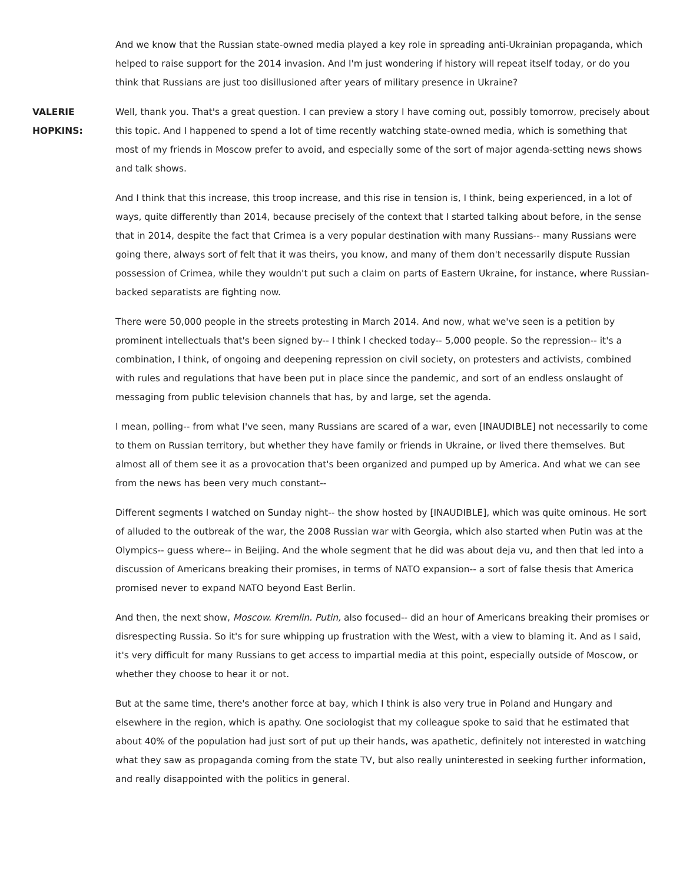And we know that the Russian state-owned media played a key role in spreading anti-Ukrainian propaganda, which helped to raise support for the 2014 invasion. And I'm just wondering if history will repeat itself today, or do you think that Russians are just too disillusioned after years of military presence in Ukraine?
VALERIE HOPKINS:
Well, thank you. That's a great question. I can preview a story I have coming out, possibly tomorrow, precisely about this topic. And I happened to spend a lot of time recently watching state-owned media, which is something that most of my friends in Moscow prefer to avoid, and especially some of the sort of major agenda-setting news shows and talk shows.
And I think that this increase, this troop increase, and this rise in tension is, I think, being experienced, in a lot of ways, quite differently than 2014, because precisely of the context that I started talking about before, in the sense that in 2014, despite the fact that Crimea is a very popular destination with many Russians-- many Russians were going there, always sort of felt that it was theirs, you know, and many of them don't necessarily dispute Russian possession of Crimea, while they wouldn't put such a claim on parts of Eastern Ukraine, for instance, where Russian-backed separatists are fighting now.
There were 50,000 people in the streets protesting in March 2014. And now, what we've seen is a petition by prominent intellectuals that's been signed by-- I think I checked today-- 5,000 people. So the repression-- it's a combination, I think, of ongoing and deepening repression on civil society, on protesters and activists, combined with rules and regulations that have been put in place since the pandemic, and sort of an endless onslaught of messaging from public television channels that has, by and large, set the agenda.
I mean, polling-- from what I've seen, many Russians are scared of a war, even [INAUDIBLE] not necessarily to come to them on Russian territory, but whether they have family or friends in Ukraine, or lived there themselves. But almost all of them see it as a provocation that's been organized and pumped up by America. And what we can see from the news has been very much constant--
Different segments I watched on Sunday night-- the show hosted by [INAUDIBLE], which was quite ominous. He sort of alluded to the outbreak of the war, the 2008 Russian war with Georgia, which also started when Putin was at the Olympics-- guess where-- in Beijing. And the whole segment that he did was about deja vu, and then that led into a discussion of Americans breaking their promises, in terms of NATO expansion-- a sort of false thesis that America promised never to expand NATO beyond East Berlin.
And then, the next show, Moscow. Kremlin. Putin, also focused-- did an hour of Americans breaking their promises or disrespecting Russia. So it's for sure whipping up frustration with the West, with a view to blaming it. And as I said, it's very difficult for many Russians to get access to impartial media at this point, especially outside of Moscow, or whether they choose to hear it or not.
But at the same time, there's another force at bay, which I think is also very true in Poland and Hungary and elsewhere in the region, which is apathy. One sociologist that my colleague spoke to said that he estimated that about 40% of the population had just sort of put up their hands, was apathetic, definitely not interested in watching what they saw as propaganda coming from the state TV, but also really uninterested in seeking further information, and really disappointed with the politics in general.